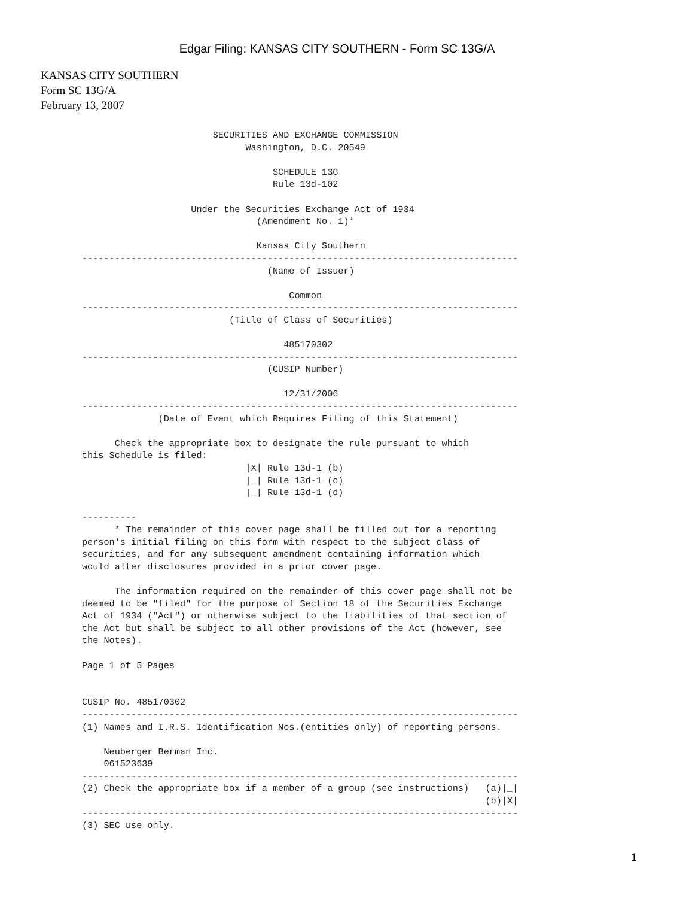Edgar Filing: KANSAS CITY SOUTHERN - Form SC 13G/A
KANSAS CITY SOUTHERN
Form SC 13G/A
February 13, 2007
                        SECURITIES AND EXCHANGE COMMISSION
                              Washington, D.C. 20549

                                   SCHEDULE 13G
                                   Rule 13d-102

                    Under the Securities Exchange Act of 1934
                                (Amendment No. 1)*

                                Kansas City Southern
--------------------------------------------------------------------------------
                                  (Name of Issuer)

                                      Common
--------------------------------------------------------------------------------
                           (Title of Class of Securities)

                                     485170302
--------------------------------------------------------------------------------
                                  (CUSIP Number)

                                     12/31/2006
--------------------------------------------------------------------------------
              (Date of Event which Requires Filing of this Statement)

      Check the appropriate box to designate the rule pursuant to which
this Schedule is filed:
                              |X| Rule 13d-1 (b)
                              |_| Rule 13d-1 (c)
                              |_| Rule 13d-1 (d)

----------
      * The remainder of this cover page shall be filled out for a reporting
person's initial filing on this form with respect to the subject class of
securities, and for any subsequent amendment containing information which
would alter disclosures provided in a prior cover page.

      The information required on the remainder of this cover page shall not be
deemed to be "filed" for the purpose of Section 18 of the Securities Exchange
Act of 1934 ("Act") or otherwise subject to the liabilities of that section of
the Act but shall be subject to all other provisions of the Act (however, see
the Notes).

Page 1 of 5 Pages


CUSIP No. 485170302
--------------------------------------------------------------------------------
(1) Names and I.R.S. Identification Nos.(entities only) of reporting persons.

    Neuberger Berman Inc.
    061523639
--------------------------------------------------------------------------------
(2) Check the appropriate box if a member of a group (see instructions)   (a)|_|
                                                                          (b)|X|
--------------------------------------------------------------------------------
(3) SEC use only.
1